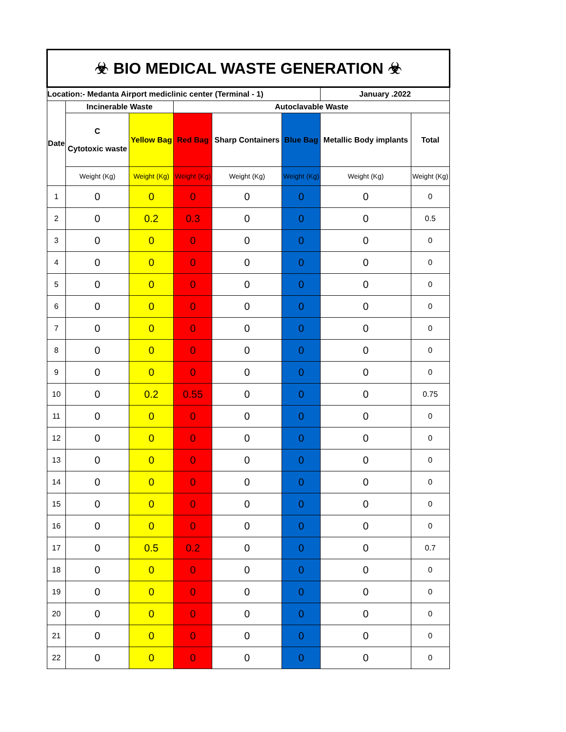| ☣ BIO MEDICAL WASTE GENERATION ☣ | | | | | | | |
| Location:- Medanta Airport mediclinic center (Terminal - 1) | | | | | | January .2022 | |
| Date | Incinerable Waste | | Autoclavable Waste | | | | |
| | C Cytotoxic waste | Yellow Bag | Red Bag | Sharp Containers | Blue Bag | Metallic Body implants | Total |
| | Weight (Kg) | Weight (Kg) | Weight (Kg) | Weight (Kg) | Weight (Kg) | Weight (Kg) | Weight (Kg) |
| 1 | 0 | 0 | 0 | 0 | 0 | 0 | 0 |
| 2 | 0 | 0.2 | 0.3 | 0 | 0 | 0 | 0.5 |
| 3 | 0 | 0 | 0 | 0 | 0 | 0 | 0 |
| 4 | 0 | 0 | 0 | 0 | 0 | 0 | 0 |
| 5 | 0 | 0 | 0 | 0 | 0 | 0 | 0 |
| 6 | 0 | 0 | 0 | 0 | 0 | 0 | 0 |
| 7 | 0 | 0 | 0 | 0 | 0 | 0 | 0 |
| 8 | 0 | 0 | 0 | 0 | 0 | 0 | 0 |
| 9 | 0 | 0 | 0 | 0 | 0 | 0 | 0 |
| 10 | 0 | 0.2 | 0.55 | 0 | 0 | 0 | 0.75 |
| 11 | 0 | 0 | 0 | 0 | 0 | 0 | 0 |
| 12 | 0 | 0 | 0 | 0 | 0 | 0 | 0 |
| 13 | 0 | 0 | 0 | 0 | 0 | 0 | 0 |
| 14 | 0 | 0 | 0 | 0 | 0 | 0 | 0 |
| 15 | 0 | 0 | 0 | 0 | 0 | 0 | 0 |
| 16 | 0 | 0 | 0 | 0 | 0 | 0 | 0 |
| 17 | 0 | 0.5 | 0.2 | 0 | 0 | 0 | 0.7 |
| 18 | 0 | 0 | 0 | 0 | 0 | 0 | 0 |
| 19 | 0 | 0 | 0 | 0 | 0 | 0 | 0 |
| 20 | 0 | 0 | 0 | 0 | 0 | 0 | 0 |
| 21 | 0 | 0 | 0 | 0 | 0 | 0 | 0 |
| 22 | 0 | 0 | 0 | 0 | 0 | 0 | 0 |